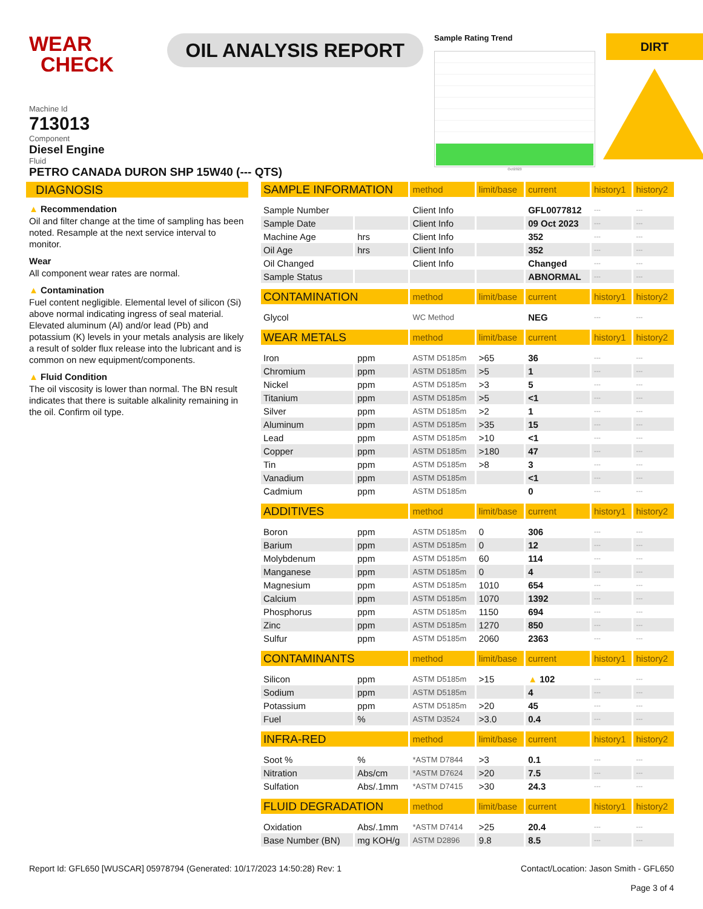WEAR
CHECK
OIL ANALYSIS REPORT
Sample Rating Trend
Oct2023
DIRT
Machine Id
713013
Component
Diesel Engine
Fluid
PETRO CANADA DURON SHP 15W40 (--- QTS)
DIAGNOSIS
▲ Recommendation
Oil and filter change at the time of sampling has been noted. Resample at the next service interval to monitor.
Wear
All component wear rates are normal.
▲ Contamination
Fuel content negligible. Elemental level of silicon (Si) above normal indicating ingress of seal material. Elevated aluminum (Al) and/or lead (Pb) and potassium (K) levels in your metals analysis are likely a result of solder flux release into the lubricant and is common on new equipment/components.
▲ Fluid Condition
The oil viscosity is lower than normal. The BN result indicates that there is suitable alkalinity remaining in the oil. Confirm oil type.
| SAMPLE INFORMATION | | method | limit/base | current | history1 | history2 |
| --- | --- | --- | --- | --- | --- | --- |
| Sample Number | | Client Info | | GFL0077812 | --- | --- |
| Sample Date | | Client Info | | 09 Oct 2023 | --- | --- |
| Machine Age | hrs | Client Info | | 352 | --- | --- |
| Oil Age | hrs | Client Info | | 352 | --- | --- |
| Oil Changed | | Client Info | | Changed | --- | --- |
| Sample Status | | | | ABNORMAL | --- | --- |
| CONTAMINATION | | method | limit/base | current | history1 | history2 |
| Glycol | | WC Method | | NEG | --- | --- |
| WEAR METALS | | method | limit/base | current | history1 | history2 |
| Iron | ppm | ASTM D5185m | >65 | 36 | --- | --- |
| Chromium | ppm | ASTM D5185m | >5 | 1 | --- | --- |
| Nickel | ppm | ASTM D5185m | >3 | 5 | --- | --- |
| Titanium | ppm | ASTM D5185m | >5 | <1 | --- | --- |
| Silver | ppm | ASTM D5185m | >2 | 1 | --- | --- |
| Aluminum | ppm | ASTM D5185m | >35 | 15 | --- | --- |
| Lead | ppm | ASTM D5185m | >10 | <1 | --- | --- |
| Copper | ppm | ASTM D5185m | >180 | 47 | --- | --- |
| Tin | ppm | ASTM D5185m | >8 | 3 | --- | --- |
| Vanadium | ppm | ASTM D5185m | | <1 | --- | --- |
| Cadmium | ppm | ASTM D5185m | | 0 | --- | --- |
| ADDITIVES | | method | limit/base | current | history1 | history2 |
| Boron | ppm | ASTM D5185m | 0 | 306 | --- | --- |
| Barium | ppm | ASTM D5185m | 0 | 12 | --- | --- |
| Molybdenum | ppm | ASTM D5185m | 60 | 114 | --- | --- |
| Manganese | ppm | ASTM D5185m | 0 | 4 | --- | --- |
| Magnesium | ppm | ASTM D5185m | 1010 | 654 | --- | --- |
| Calcium | ppm | ASTM D5185m | 1070 | 1392 | --- | --- |
| Phosphorus | ppm | ASTM D5185m | 1150 | 694 | --- | --- |
| Zinc | ppm | ASTM D5185m | 1270 | 850 | --- | --- |
| Sulfur | ppm | ASTM D5185m | 2060 | 2363 | --- | --- |
| CONTAMINANTS | | method | limit/base | current | history1 | history2 |
| Silicon | ppm | ASTM D5185m | >15 | ▲ 102 | --- | --- |
| Sodium | ppm | ASTM D5185m | | 4 | --- | --- |
| Potassium | ppm | ASTM D5185m | >20 | 45 | --- | --- |
| Fuel | % | ASTM D3524 | >3.0 | 0.4 | --- | --- |
| INFRA-RED | | method | limit/base | current | history1 | history2 |
| Soot % | % | *ASTM D7844 | >3 | 0.1 | --- | --- |
| Nitration | Abs/cm | *ASTM D7624 | >20 | 7.5 | --- | --- |
| Sulfation | Abs/.1mm | *ASTM D7415 | >30 | 24.3 | --- | --- |
| FLUID DEGRADATION | | method | limit/base | current | history1 | history2 |
| Oxidation | Abs/.1mm | *ASTM D7414 | >25 | 20.4 | --- | --- |
| Base Number (BN) | mg KOH/g | ASTM D2896 | 9.8 | 8.5 | --- | --- |
Report Id: GFL650 [WUSCAR] 05978794 (Generated: 10/17/2023 14:50:28) Rev: 1
Contact/Location: Jason Smith - GFL650
Page 3 of 4